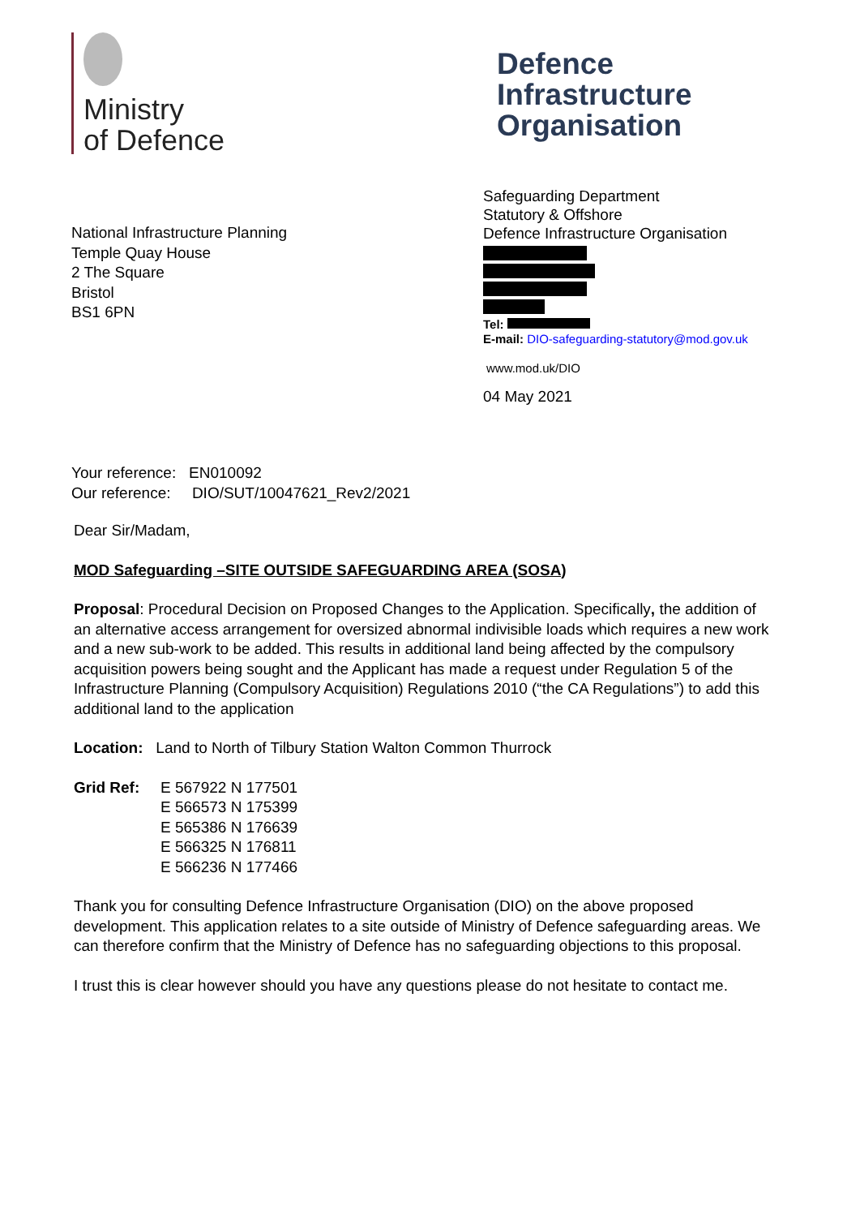Ministry
of Defence
Defence
Infrastructure
Organisation
National Infrastructure Planning
Temple Quay House
2 The Square
Bristol
BS1 6PN
Safeguarding Department
Statutory & Offshore
Defence Infrastructure Organisation
Tel:
E-mail: DIO-safeguarding-statutory@mod.gov.uk
www.mod.uk/DIO
04 May 2021
Your reference: EN010092
Our reference: DIO/SUT/10047621_Rev2/2021
Dear Sir/Madam,
MOD Safeguarding –SITE OUTSIDE SAFEGUARDING AREA (SOSA)
Proposal: Procedural Decision on Proposed Changes to the Application. Specifically, the addition of an alternative access arrangement for oversized abnormal indivisible loads which requires a new work and a new sub-work to be added. This results in additional land being affected by the compulsory acquisition powers being sought and the Applicant has made a request under Regulation 5 of the Infrastructure Planning (Compulsory Acquisition) Regulations 2010 (“the CA Regulations”) to add this additional land to the application
Location: Land to North of Tilbury Station Walton Common Thurrock
Grid Ref: E 567922 N 177501
E 566573 N 175399
E 565386 N 176639
E 566325 N 176811
E 566236 N 177466
Thank you for consulting Defence Infrastructure Organisation (DIO) on the above proposed development. This application relates to a site outside of Ministry of Defence safeguarding areas. We can therefore confirm that the Ministry of Defence has no safeguarding objections to this proposal.
I trust this is clear however should you have any questions please do not hesitate to contact me.